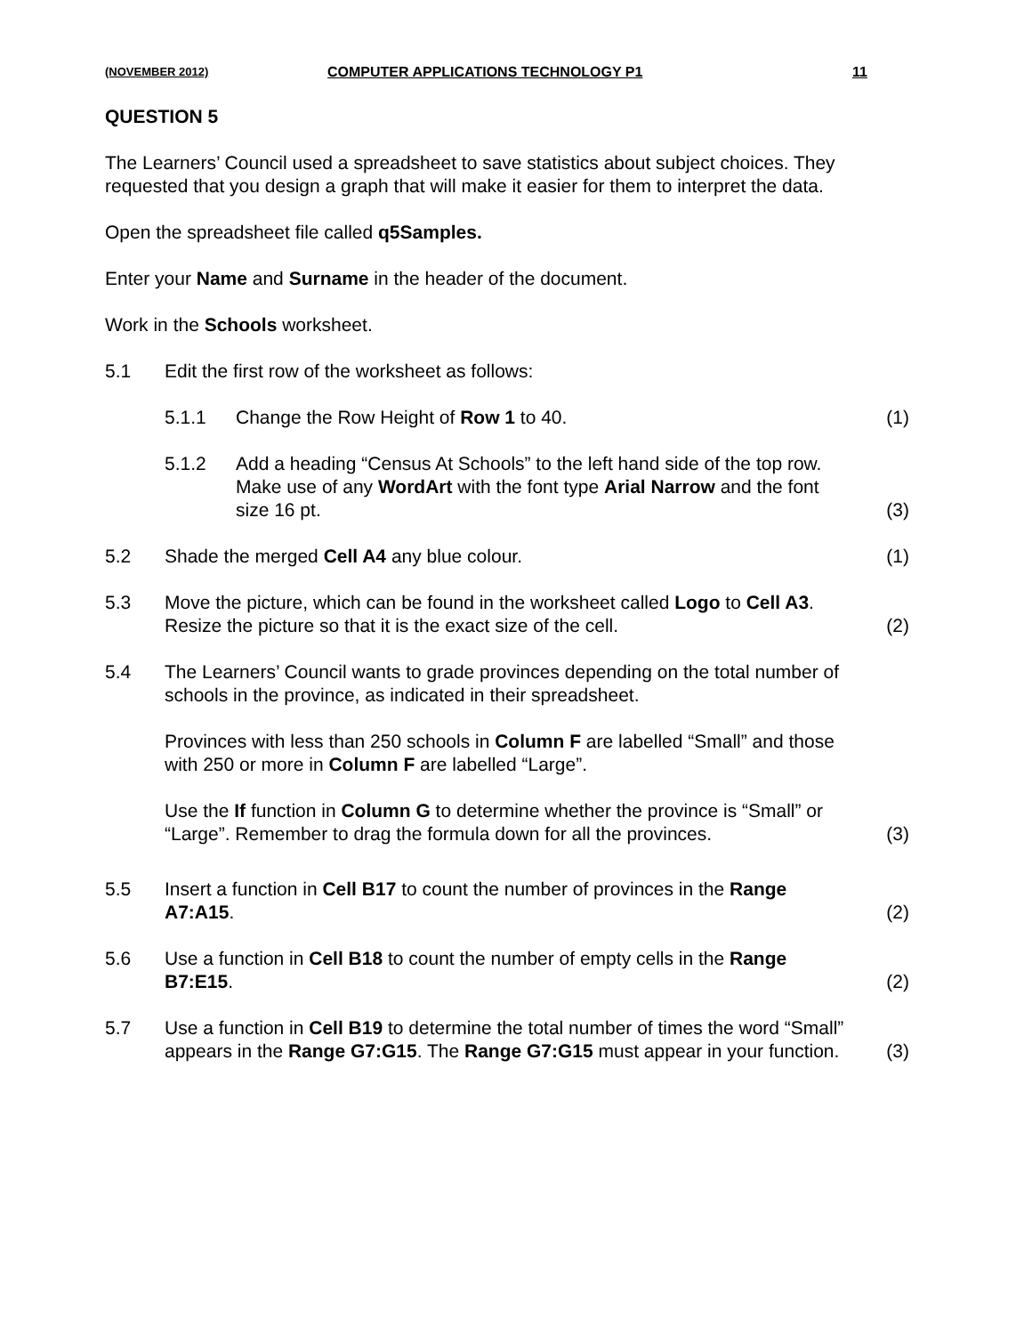(NOVEMBER 2012) COMPUTER APPLICATIONS TECHNOLOGY P1 11
QUESTION 5
The Learners’ Council used a spreadsheet to save statistics about subject choices. They requested that you design a graph that will make it easier for them to interpret the data.
Open the spreadsheet file called q5Samples.
Enter your Name and Surname in the header of the document.
Work in the Schools worksheet.
5.1 Edit the first row of the worksheet as follows:
5.1.1 Change the Row Height of Row 1 to 40.
(1)
5.1.2 Add a heading “Census At Schools” to the left hand side of the top row. Make use of any WordArt with the font type Arial Narrow and the font size 16 pt.
(3)
5.2 Shade the merged Cell A4 any blue colour.
(1)
5.3 Move the picture, which can be found in the worksheet called Logo to Cell A3. Resize the picture so that it is the exact size of the cell.
(2)
5.4 The Learners’ Council wants to grade provinces depending on the total number of schools in the province, as indicated in their spreadsheet.
Provinces with less than 250 schools in Column F are labelled “Small” and those with 250 or more in Column F are labelled “Large”.
Use the If function in Column G to determine whether the province is “Small” or “Large”. Remember to drag the formula down for all the provinces.
(3)
5.5 Insert a function in Cell B17 to count the number of provinces in the Range A7:A15.
(2)
5.6 Use a function in Cell B18 to count the number of empty cells in the Range B7:E15.
(2)
5.7 Use a function in Cell B19 to determine the total number of times the word “Small” appears in the Range G7:G15. The Range G7:G15 must appear in your function.
(3)